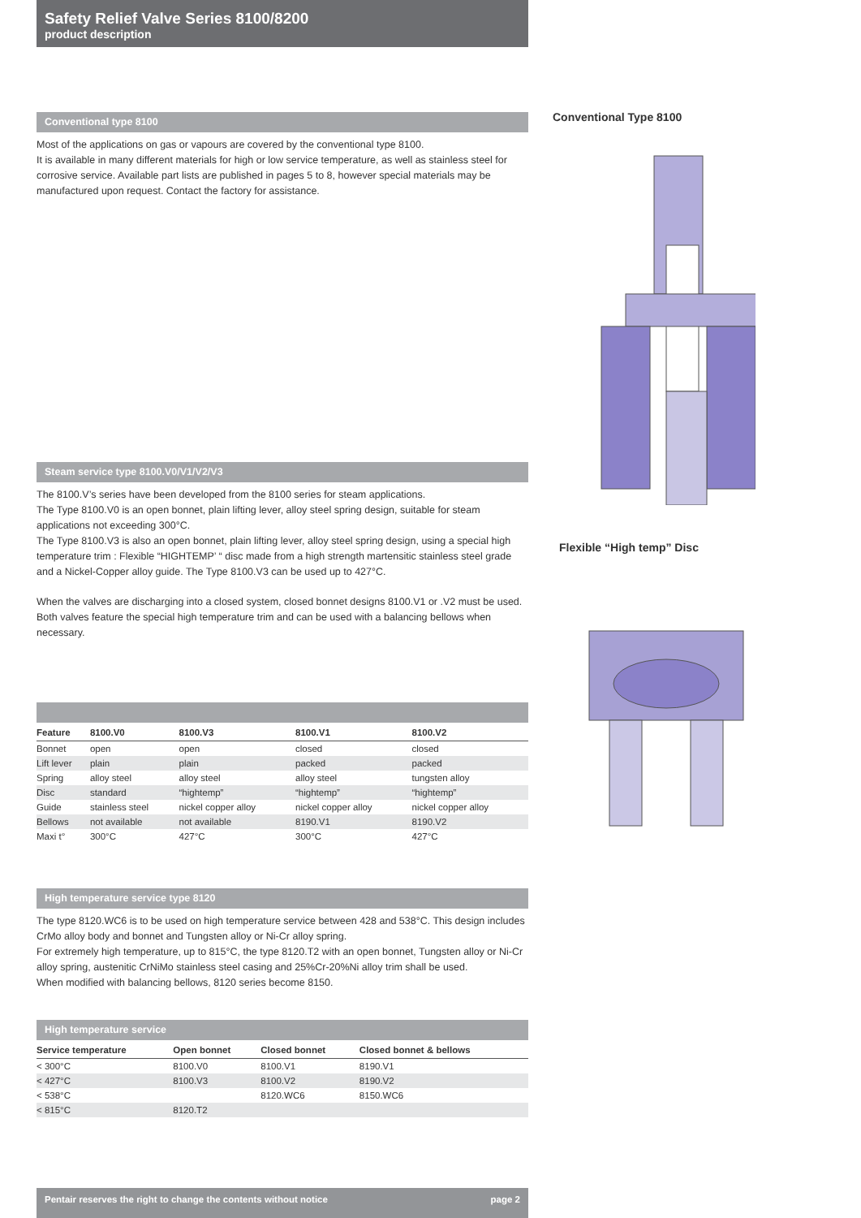Safety Relief Valve Series 8100/8200
product description
Conventional type 8100
Most of the applications on gas or vapours are covered by the conventional type 8100.
It is available in many different materials for high or low service temperature, as well as stainless steel for corrosive service. Available part lists are published in pages 5 to 8, however special materials may be manufactured upon request. Contact the factory for assistance.
Steam service type 8100.V0/V1/V2/V3
The 8100.V’s series have been developed from the 8100 series for steam applications.
The Type 8100.V0 is an open bonnet, plain lifting lever, alloy steel spring design, suitable for steam applications not exceeding 300°C.
The Type 8100.V3 is also an open bonnet, plain lifting lever, alloy steel spring design, using a special high temperature trim : Flexible “HIGHTEMP’ “ disc made from a high strength martensitic stainless steel grade and a Nickel-Copper alloy guide. The Type 8100.V3 can be used up to 427°C.
When the valves are discharging into a closed system, closed bonnet designs 8100.V1 or .V2 must be used. Both valves feature the special high temperature trim and can be used with a balancing bellows when necessary.
| Feature | 8100.V0 | 8100.V3 | 8100.V1 | 8100.V2 |
| --- | --- | --- | --- | --- |
| Bonnet | open | open | closed | closed |
| Lift lever | plain | plain | packed | packed |
| Spring | alloy steel | alloy steel | alloy steel | tungsten alloy |
| Disc | standard | “hightemp” | “hightemp” | “hightemp” |
| Guide | stainless steel | nickel copper alloy | nickel copper alloy | nickel copper alloy |
| Bellows | not available | not available | 8190.V1 | 8190.V2 |
| Maxi t° | 300°C | 427°C | 300°C | 427°C |
High temperature service type 8120
The type 8120.WC6 is to be used on high temperature service between 428 and 538°C. This design includes CrMo alloy body and bonnet and Tungsten alloy or Ni-Cr alloy spring.
For extremely high temperature, up to 815°C, the type 8120.T2 with an open bonnet, Tungsten alloy or Ni-Cr alloy spring, austenitic CrNiMo stainless steel casing and 25%Cr-20%Ni alloy trim shall be used.
When modified with balancing bellows, 8120 series become 8150.
High temperature service
| Service temperature | Open bonnet | Closed bonnet | Closed bonnet & bellows |
| --- | --- | --- | --- |
| < 300°C | 8100.V0 | 8100.V1 | 8190.V1 |
| < 427°C | 8100.V3 | 8100.V2 | 8190.V2 |
| < 538°C | | 8120.WC6 | 8150.WC6 |
| < 815°C | 8120.T2 | | |
Conventional Type 8100
Flexible “High temp” Disc
Pentair reserves the right to change the contents without notice page 2